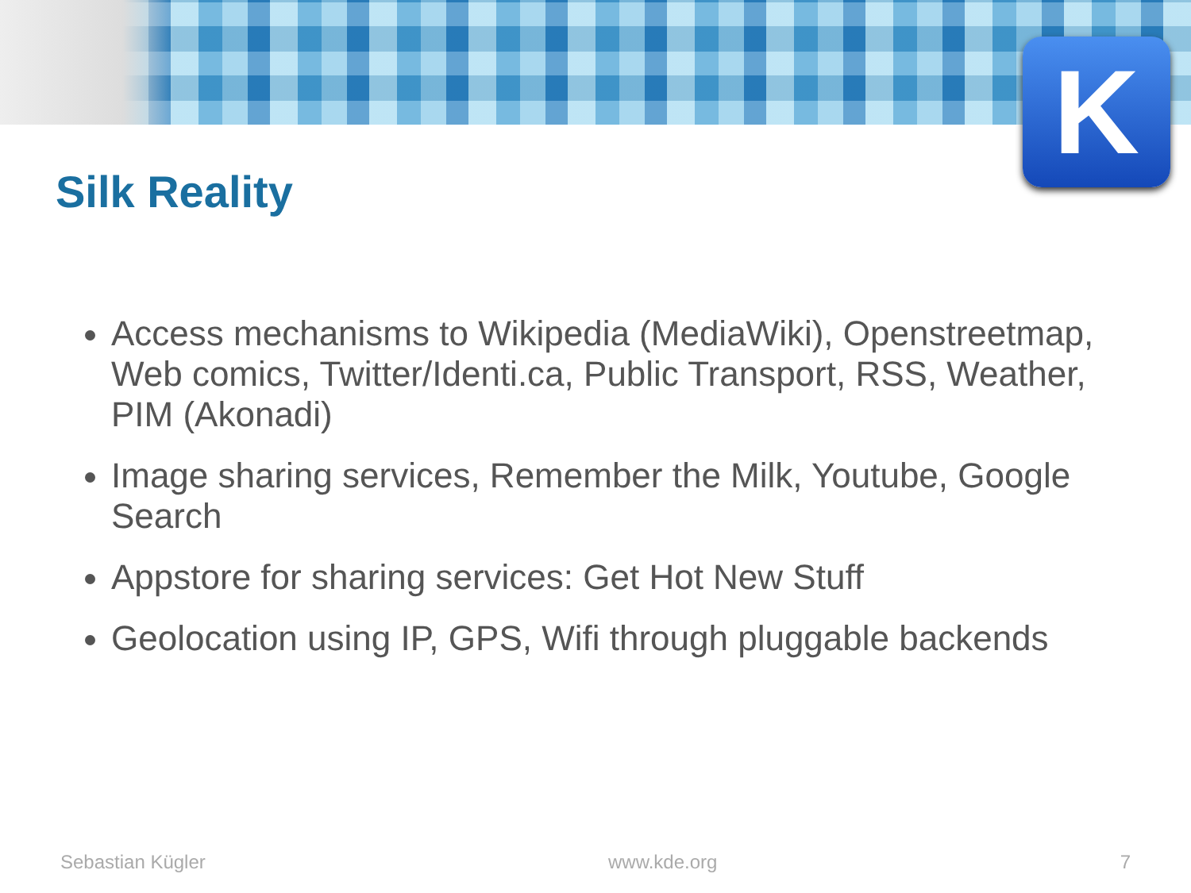K
Silk Reality
Access mechanisms to Wikipedia (MediaWiki), Openstreetmap, Web comics, Twitter/Identi.ca, Public Transport, RSS, Weather, PIM (Akonadi)
Image sharing services, Remember the Milk, Youtube, Google Search
Appstore for sharing services: Get Hot New Stuff
Geolocation using IP, GPS, Wifi through pluggable backends
Sebastian Kügler www.kde.org 7